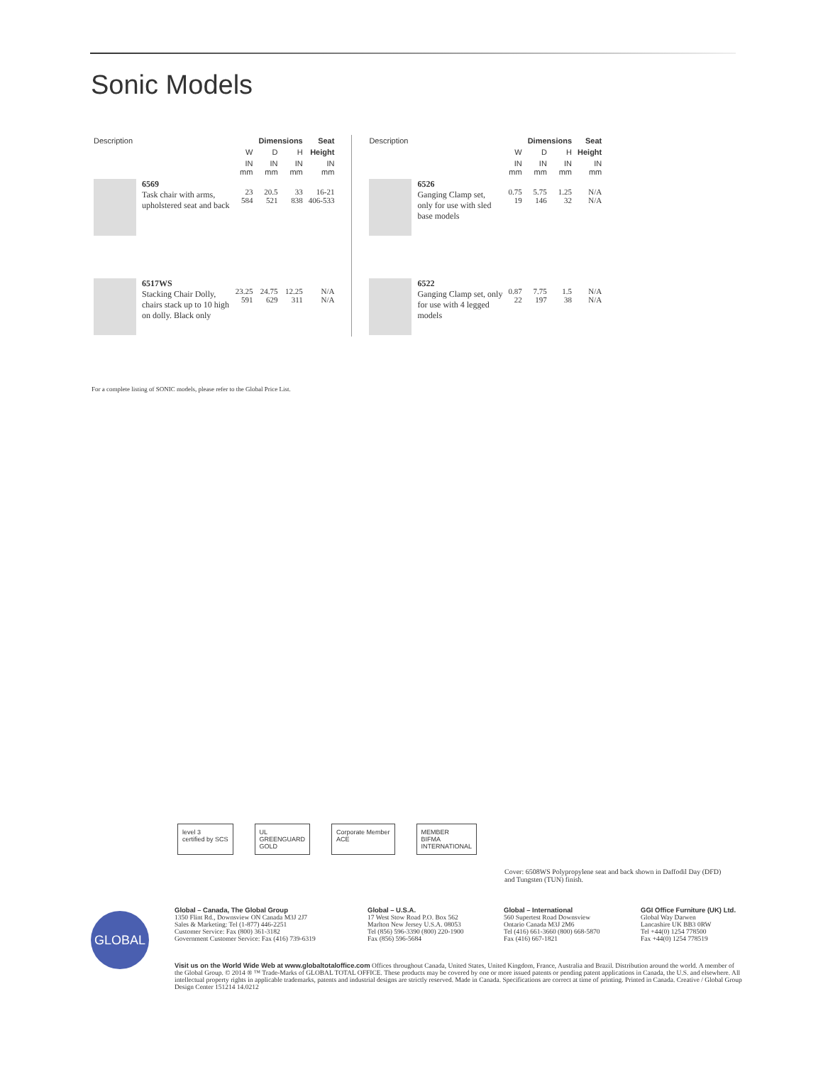Sonic Models
| Description | | | Dimensions | | Seat |
| --- | --- | --- | --- | --- | --- |
| | | W | D | H | Height |
| | | IN mm | IN mm | IN mm | IN mm |
| | 6569 Task chair with arms, upholstered seat and back | 23 584 | 20.5 521 | 33 838 | 16-21 406-533 |
| | 6517WS Stacking Chair Dolly, chairs stack up to 10 high on dolly. Black only | 23.25 591 | 24.75 629 | 12.25 311 | N/A N/A |
| Description | | | Dimensions | | Seat |
| --- | --- | --- | --- | --- | --- |
| | | W | D | H | Height |
| | | IN mm | IN mm | IN mm | IN mm |
| | 6526 Ganging Clamp set, only for use with sled base models | 0.75 19 | 5.75 146 | 1.25 32 | N/A N/A |
| | 6522 Ganging Clamp set, only for use with 4 legged models | 0.87 22 | 7.75 197 | 1.5 38 | N/A N/A |
For a complete listing of SONIC models, please refer to the Global Price List.
level 3
certified by SCS
UL
GREENGUARD
GOLD
Corporate Member
ACE
MEMBER
BIFMA
INTERNATIONAL
Cover: 6508WS Polypropylene seat and back shown in Daffodil Day (DFD)
and Tungsten (TUN) finish.
GLOBAL
Global – Canada, The Global Group
1350 Flint Rd., Downsview ON Canada M3J 2J7
Sales & Marketing: Tel (1-877) 446-2251
Customer Service: Fax (800) 361-3182
Government Customer Service: Fax (416) 739-6319
Global – U.S.A.
17 West Stow Road P.O. Box 562
Marlton New Jersey U.S.A. 08053
Tel (856) 596-3390 (800) 220-1900
Fax (856) 596-5684
Global – International
560 Supertest Road Downsview
Ontario Canada M3J 2M6
Tel (416) 661-3660 (800) 668-5870
Fax (416) 667-1821
GGI Office Furniture (UK) Ltd.
Global Way Darwen
Lancashire UK BB3 0RW
Tel +44(0) 1254 778500
Fax +44(0) 1254 778519
Visit us on the World Wide Web at www.globaltotaloffice.com Offices throughout Canada, United States, United Kingdom, France, Australia and Brazil. Distribution around the world. A member of the Global Group. © 2014 ® ™ Trade-Marks of GLOBAL TOTAL OFFICE. These products may be covered by one or more issued patents or pending patent applications in Canada, the U.S. and elsewhere. All intellectual property rights in applicable trademarks, patents and industrial designs are strictly reserved. Made in Canada. Specifications are correct at time of printing. Printed in Canada. Creative / Global Group Design Center 151214 14.0212